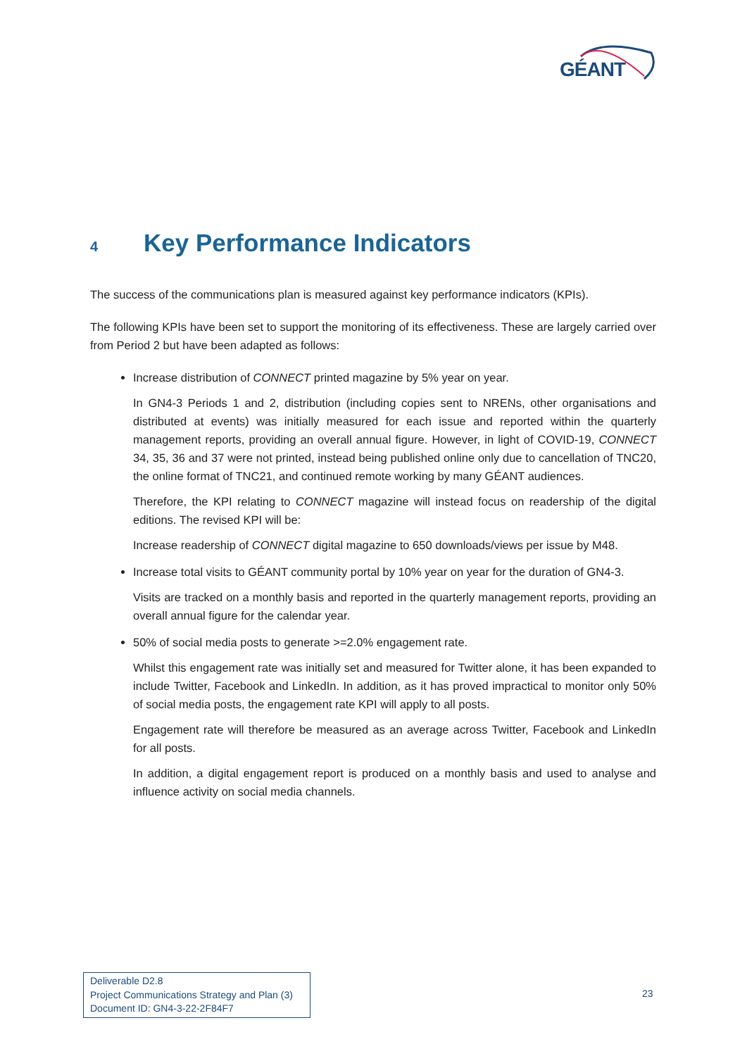GÉANT
4 Key Performance Indicators
The success of the communications plan is measured against key performance indicators (KPIs).
The following KPIs have been set to support the monitoring of its effectiveness. These are largely carried over from Period 2 but have been adapted as follows:
Increase distribution of CONNECT printed magazine by 5% year on year.
In GN4-3 Periods 1 and 2, distribution (including copies sent to NRENs, other organisations and distributed at events) was initially measured for each issue and reported within the quarterly management reports, providing an overall annual figure. However, in light of COVID-19, CONNECT 34, 35, 36 and 37 were not printed, instead being published online only due to cancellation of TNC20, the online format of TNC21, and continued remote working by many GÉANT audiences.
Therefore, the KPI relating to CONNECT magazine will instead focus on readership of the digital editions. The revised KPI will be:
Increase readership of CONNECT digital magazine to 650 downloads/views per issue by M48.
Increase total visits to GÉANT community portal by 10% year on year for the duration of GN4-3.
Visits are tracked on a monthly basis and reported in the quarterly management reports, providing an overall annual figure for the calendar year.
50% of social media posts to generate >=2.0% engagement rate.
Whilst this engagement rate was initially set and measured for Twitter alone, it has been expanded to include Twitter, Facebook and LinkedIn. In addition, as it has proved impractical to monitor only 50% of social media posts, the engagement rate KPI will apply to all posts.
Engagement rate will therefore be measured as an average across Twitter, Facebook and LinkedIn for all posts.
In addition, a digital engagement report is produced on a monthly basis and used to analyse and influence activity on social media channels.
Deliverable D2.8
Project Communications Strategy and Plan (3)
Document ID: GN4-3-22-2F84F7
23